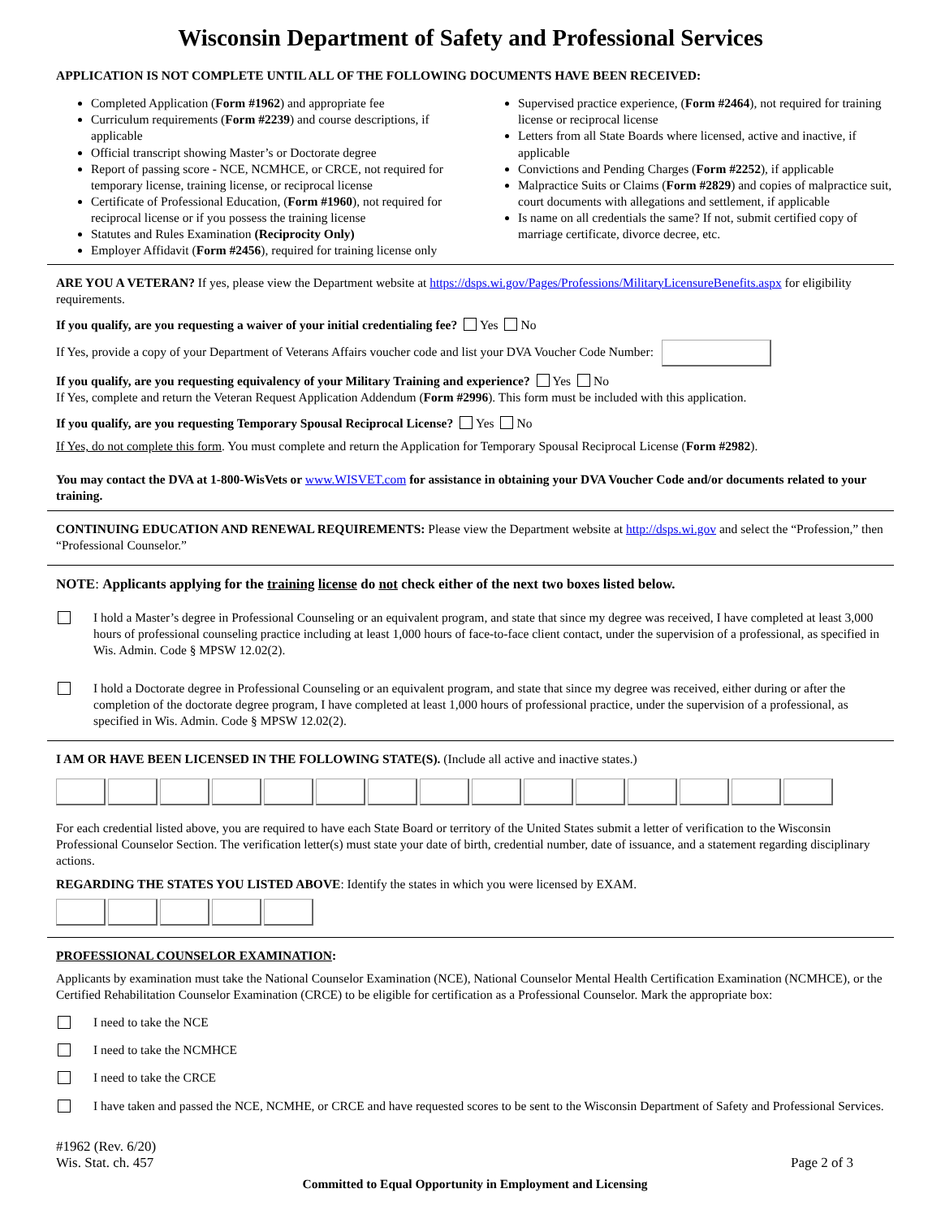Wisconsin Department of Safety and Professional Services
APPLICATION IS NOT COMPLETE UNTIL ALL OF THE FOLLOWING DOCUMENTS HAVE BEEN RECEIVED:
Completed Application (Form #1962) and appropriate fee
Curriculum requirements (Form #2239) and course descriptions, if applicable
Official transcript showing Master’s or Doctorate degree
Report of passing score - NCE, NCMHCE, or CRCE, not required for temporary license, training license, or reciprocal license
Certificate of Professional Education, (Form #1960), not required for reciprocal license or if you possess the training license
Statutes and Rules Examination (Reciprocity Only)
Employer Affidavit (Form #2456), required for training license only
Supervised practice experience, (Form #2464), not required for training license or reciprocal license
Letters from all State Boards where licensed, active and inactive, if applicable
Convictions and Pending Charges (Form #2252), if applicable
Malpractice Suits or Claims (Form #2829) and copies of malpractice suit, court documents with allegations and settlement, if applicable
Is name on all credentials the same? If not, submit certified copy of marriage certificate, divorce decree, etc.
ARE YOU A VETERAN? If yes, please view the Department website at https://dsps.wi.gov/Pages/Professions/MilitaryLicensureBenefits.aspx for eligibility requirements.
If you qualify, are you requesting a waiver of your initial credentialing fee? Yes No
If Yes, provide a copy of your Department of Veterans Affairs voucher code and list your DVA Voucher Code Number:
If you qualify, are you requesting equivalency of your Military Training and experience? Yes No
If Yes, complete and return the Veteran Request Application Addendum (Form #2996). This form must be included with this application.
If you qualify, are you requesting Temporary Spousal Reciprocal License? Yes No
If Yes, do not complete this form. You must complete and return the Application for Temporary Spousal Reciprocal License (Form #2982).
You may contact the DVA at 1-800-WisVets or www.WISVET.com for assistance in obtaining your DVA Voucher Code and/or documents related to your training.
CONTINUING EDUCATION AND RENEWAL REQUIREMENTS: Please view the Department website at http://dsps.wi.gov and select the “Profession,” then “Professional Counselor.”
NOTE: Applicants applying for the training license do not check either of the next two boxes listed below.
I hold a Master’s degree in Professional Counseling or an equivalent program, and state that since my degree was received, I have completed at least 3,000 hours of professional counseling practice including at least 1,000 hours of face-to-face client contact, under the supervision of a professional, as specified in Wis. Admin. Code § MPSW 12.02(2).
I hold a Doctorate degree in Professional Counseling or an equivalent program, and state that since my degree was received, either during or after the completion of the doctorate degree program, I have completed at least 1,000 hours of professional practice, under the supervision of a professional, as specified in Wis. Admin. Code § MPSW 12.02(2).
I AM OR HAVE BEEN LICENSED IN THE FOLLOWING STATE(S). (Include all active and inactive states.)
For each credential listed above, you are required to have each State Board or territory of the United States submit a letter of verification to the Wisconsin Professional Counselor Section. The verification letter(s) must state your date of birth, credential number, date of issuance, and a statement regarding disciplinary actions.
REGARDING THE STATES YOU LISTED ABOVE: Identify the states in which you were licensed by EXAM.
PROFESSIONAL COUNSELOR EXAMINATION:
Applicants by examination must take the National Counselor Examination (NCE), National Counselor Mental Health Certification Examination (NCMHCE), or the Certified Rehabilitation Counselor Examination (CRCE) to be eligible for certification as a Professional Counselor. Mark the appropriate box:
I need to take the NCE
I need to take the NCMHCE
I need to take the CRCE
I have taken and passed the NCE, NCMHE, or CRCE and have requested scores to be sent to the Wisconsin Department of Safety and Professional Services.
#1962 (Rev. 6/20)
Wis. Stat. ch. 457
Page 2 of 3
Committed to Equal Opportunity in Employment and Licensing